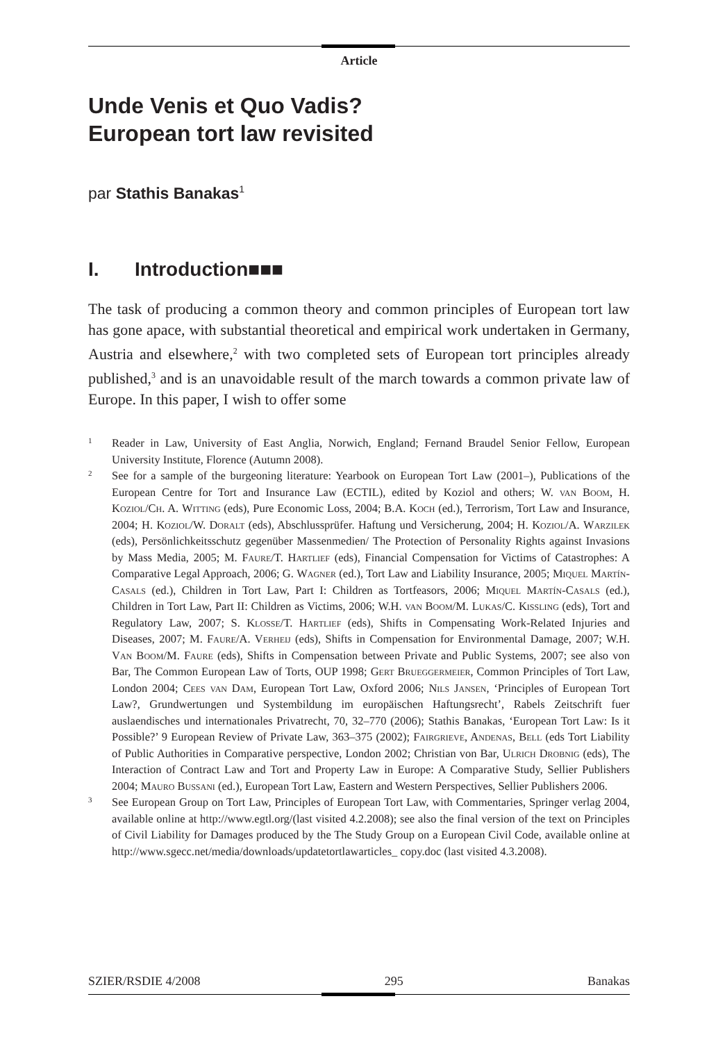Article
Unde Venis et Quo Vadis?
European tort law revisited
par Stathis Banakas<sup>1</sup>
I. Introduction■■■
The task of producing a common theory and common principles of European tort law has gone apace, with substantial theoretical and empirical work undertaken in Germany, Austria and elsewhere,<sup>2</sup> with two completed sets of European tort principles already published,<sup>3</sup> and is an unavoidable result of the march towards a common private law of Europe. In this paper, I wish to offer some
1 Reader in Law, University of East Anglia, Norwich, England; Fernand Braudel Senior Fellow, European University Institute, Florence (Autumn 2008).
2 See for a sample of the burgeoning literature: Yearbook on European Tort Law (2001–), Publications of the European Centre for Tort and Insurance Law (ECTIL), edited by Koziol and others; W. van Boom, H. Koziol/Ch. A. Witting (eds), Pure Economic Loss, 2004; B.A. Koch (ed.), Terrorism, Tort Law and Insurance, 2004; H. Koziol/W. Doralt (eds), Abschlussprüfer. Haftung und Versicherung, 2004; H. Koziol/A. Warzilek (eds), Persönlichkeitsschutz gegenüber Massenmedien/ The Protection of Personality Rights against Invasions by Mass Media, 2005; M. Faure/T. Hartlief (eds), Financial Compensation for Victims of Catastrophes: A Comparative Legal Approach, 2006; G. Wagner (ed.), Tort Law and Liability Insurance, 2005; Miquel Martín-Casals (ed.), Children in Tort Law, Part I: Children as Tortfeasors, 2006; Miquel Martín-Casals (ed.), Children in Tort Law, Part II: Children as Victims, 2006; W.H. van Boom/M. Lukas/C. Kissling (eds), Tort and Regulatory Law, 2007; S. Klosse/T. Hartlief (eds), Shifts in Compensating Work-Related Injuries and Diseases, 2007; M. Faure/A. Verheij (eds), Shifts in Compensation for Environmental Damage, 2007; W.H. Van Boom/M. Faure (eds), Shifts in Compensation between Private and Public Systems, 2007; see also von Bar, The Common European Law of Torts, OUP 1998; Gert Brueggermeier, Common Principles of Tort Law, London 2004; Cees van Dam, European Tort Law, Oxford 2006; Nils Jansen, ‘Principles of European Tort Law?, Grundwertungen und Systembildung im europäischen Haftungsrecht’, Rabels Zeitschrift fuer auslaendisches und internationales Privatrecht, 70, 32–770 (2006); Stathis Banakas, ‘European Tort Law: Is it Possible?’ 9 European Review of Private Law, 363–375 (2002); Fairgrieve, Andenas, Bell (eds Tort Liability of Public Authorities in Comparative perspective, London 2002; Christian von Bar, Ulrich Drobnig (eds), The Interaction of Contract Law and Tort and Property Law in Europe: A Comparative Study, Sellier Publishers 2004; Mauro Bussani (ed.), European Tort Law, Eastern and Western Perspectives, Sellier Publishers 2006.
3 See European Group on Tort Law, Principles of European Tort Law, with Commentaries, Springer verlag 2004, available online at http://www.egtl.org/(last visited 4.2.2008); see also the final version of the text on Principles of Civil Liability for Damages produced by the The Study Group on a European Civil Code, available online at http://www.sgecc.net/media/downloads/updatetortlawarticles_ copy.doc (last visited 4.3.2008).
SZIER/RSDIE 4/2008 295 Banakas